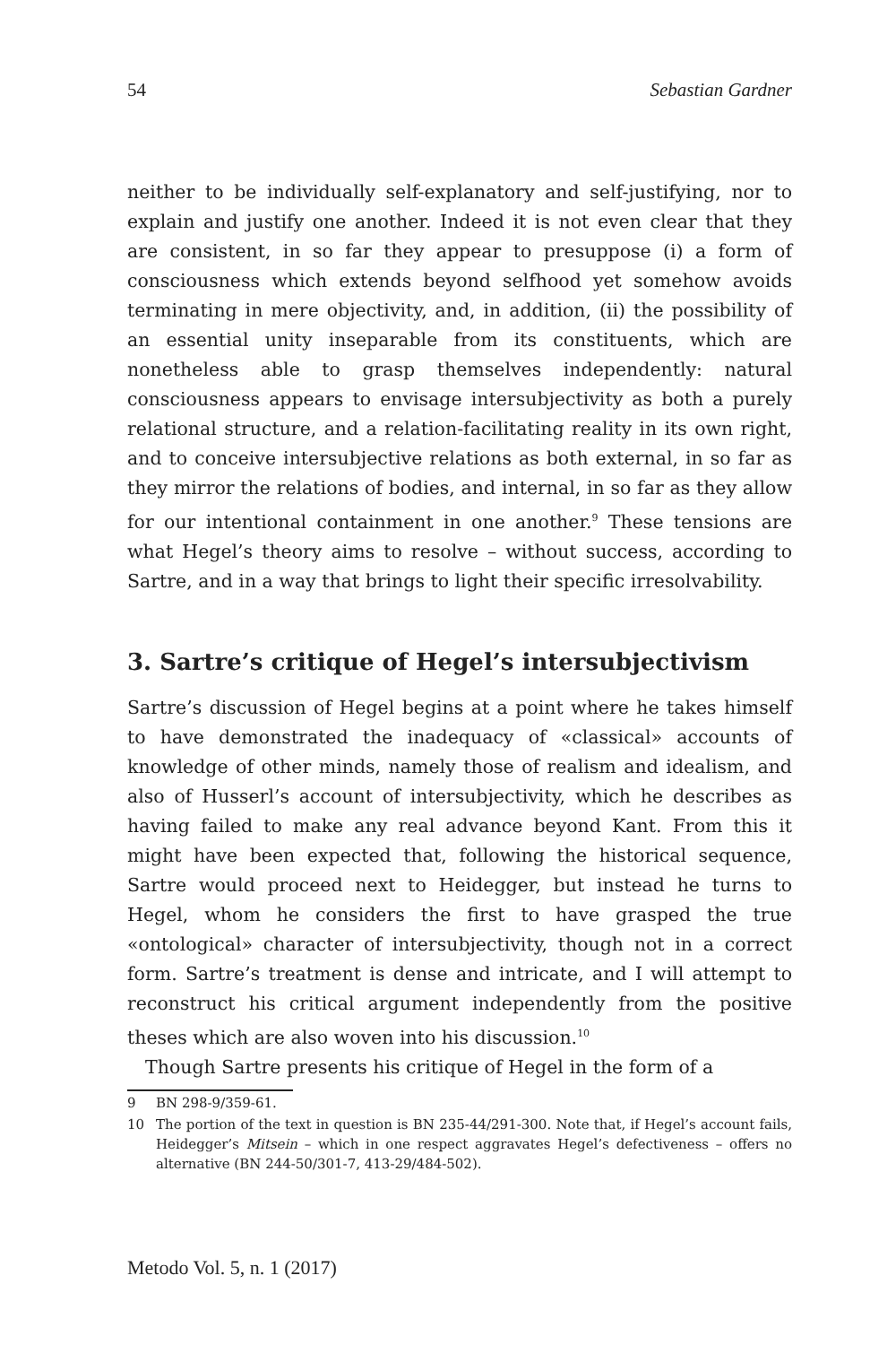54 Sebastian Gardner
neither to be individually self-explanatory and self-justifying, nor to explain and justify one another. Indeed it is not even clear that they are consistent, in so far they appear to presuppose (i) a form of consciousness which extends beyond selfhood yet somehow avoids terminating in mere objectivity, and, in addition, (ii) the possibility of an essential unity inseparable from its constituents, which are nonetheless able to grasp themselves independently: natural consciousness appears to envisage intersubjectivity as both a purely relational structure, and a relation-facilitating reality in its own right, and to conceive intersubjective relations as both external, in so far as they mirror the relations of bodies, and internal, in so far as they allow for our intentional containment in one another.<sup>9</sup> These tensions are what Hegel’s theory aims to resolve – without success, according to Sartre, and in a way that brings to light their specific irresolvability.
3. Sartre’s critique of Hegel’s intersubjectivism
Sartre’s discussion of Hegel begins at a point where he takes himself to have demonstrated the inadequacy of «classical» accounts of knowledge of other minds, namely those of realism and idealism, and also of Husserl’s account of intersubjectivity, which he describes as having failed to make any real advance beyond Kant. From this it might have been expected that, following the historical sequence, Sartre would proceed next to Heidegger, but instead he turns to Hegel, whom he considers the first to have grasped the true «ontological» character of intersubjectivity, though not in a correct form. Sartre’s treatment is dense and intricate, and I will attempt to reconstruct his critical argument independently from the positive theses which are also woven into his discussion.<sup>10</sup>
Though Sartre presents his critique of Hegel in the form of a
9 BN 298-9/359-61.
10 The portion of the text in question is BN 235-44/291-300. Note that, if Hegel’s account fails, Heidegger’s Mitsein – which in one respect aggravates Hegel’s defectiveness – offers no alternative (BN 244-50/301-7, 413-29/484-502).
Metodo Vol. 5, n. 1 (2017)